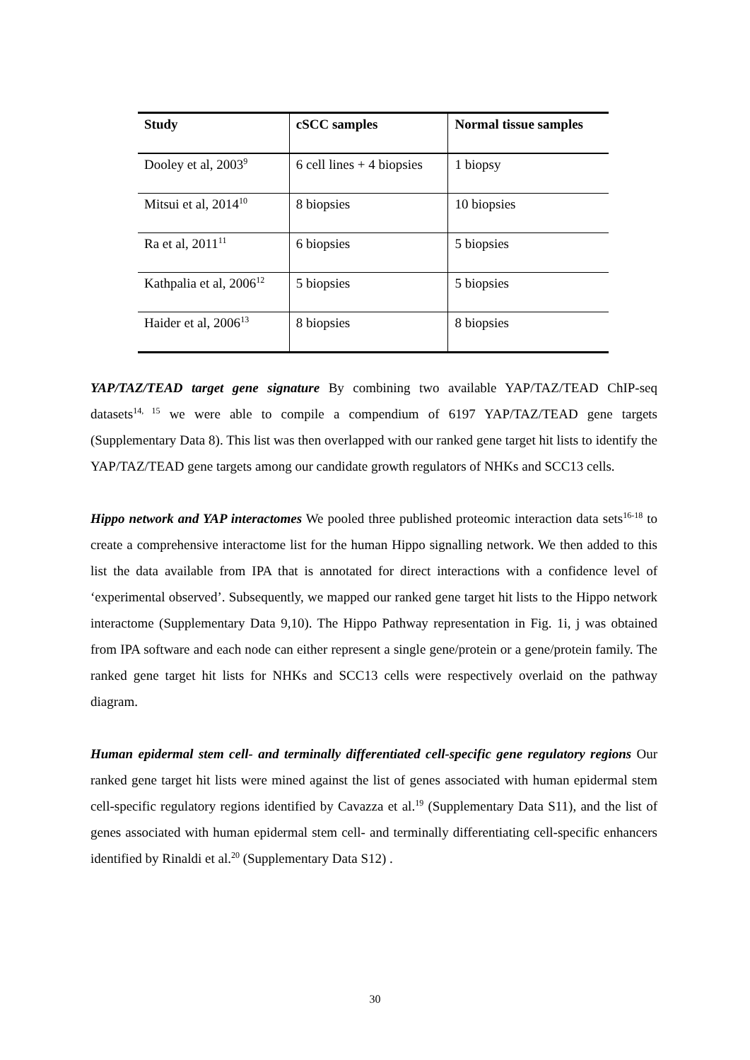| Study | cSCC samples | Normal tissue samples |
| --- | --- | --- |
| Dooley et al, 2003<sup>9</sup> | 6 cell lines + 4 biopsies | 1 biopsy |
| Mitsui et al, 2014<sup>10</sup> | 8 biopsies | 10 biopsies |
| Ra et al, 2011<sup>11</sup> | 6 biopsies | 5 biopsies |
| Kathpalia et al, 2006<sup>12</sup> | 5 biopsies | 5 biopsies |
| Haider et al, 2006<sup>13</sup> | 8 biopsies | 8 biopsies |
YAP/TAZ/TEAD target gene signature By combining two available YAP/TAZ/TEAD ChIP-seq datasets<sup>14, 15</sup> we were able to compile a compendium of 6197 YAP/TAZ/TEAD gene targets (Supplementary Data 8). This list was then overlapped with our ranked gene target hit lists to identify the YAP/TAZ/TEAD gene targets among our candidate growth regulators of NHKs and SCC13 cells.
Hippo network and YAP interactomes We pooled three published proteomic interaction data sets<sup>16-18</sup> to create a comprehensive interactome list for the human Hippo signalling network. We then added to this list the data available from IPA that is annotated for direct interactions with a confidence level of ‘experimental observed’. Subsequently, we mapped our ranked gene target hit lists to the Hippo network interactome (Supplementary Data 9,10). The Hippo Pathway representation in Fig. 1i, j was obtained from IPA software and each node can either represent a single gene/protein or a gene/protein family. The ranked gene target hit lists for NHKs and SCC13 cells were respectively overlaid on the pathway diagram.
Human epidermal stem cell- and terminally differentiated cell-specific gene regulatory regions Our ranked gene target hit lists were mined against the list of genes associated with human epidermal stem cell-specific regulatory regions identified by Cavazza et al.<sup>19</sup> (Supplementary Data S11), and the list of genes associated with human epidermal stem cell- and terminally differentiating cell-specific enhancers identified by Rinaldi et al.<sup>20</sup> (Supplementary Data S12) .
30